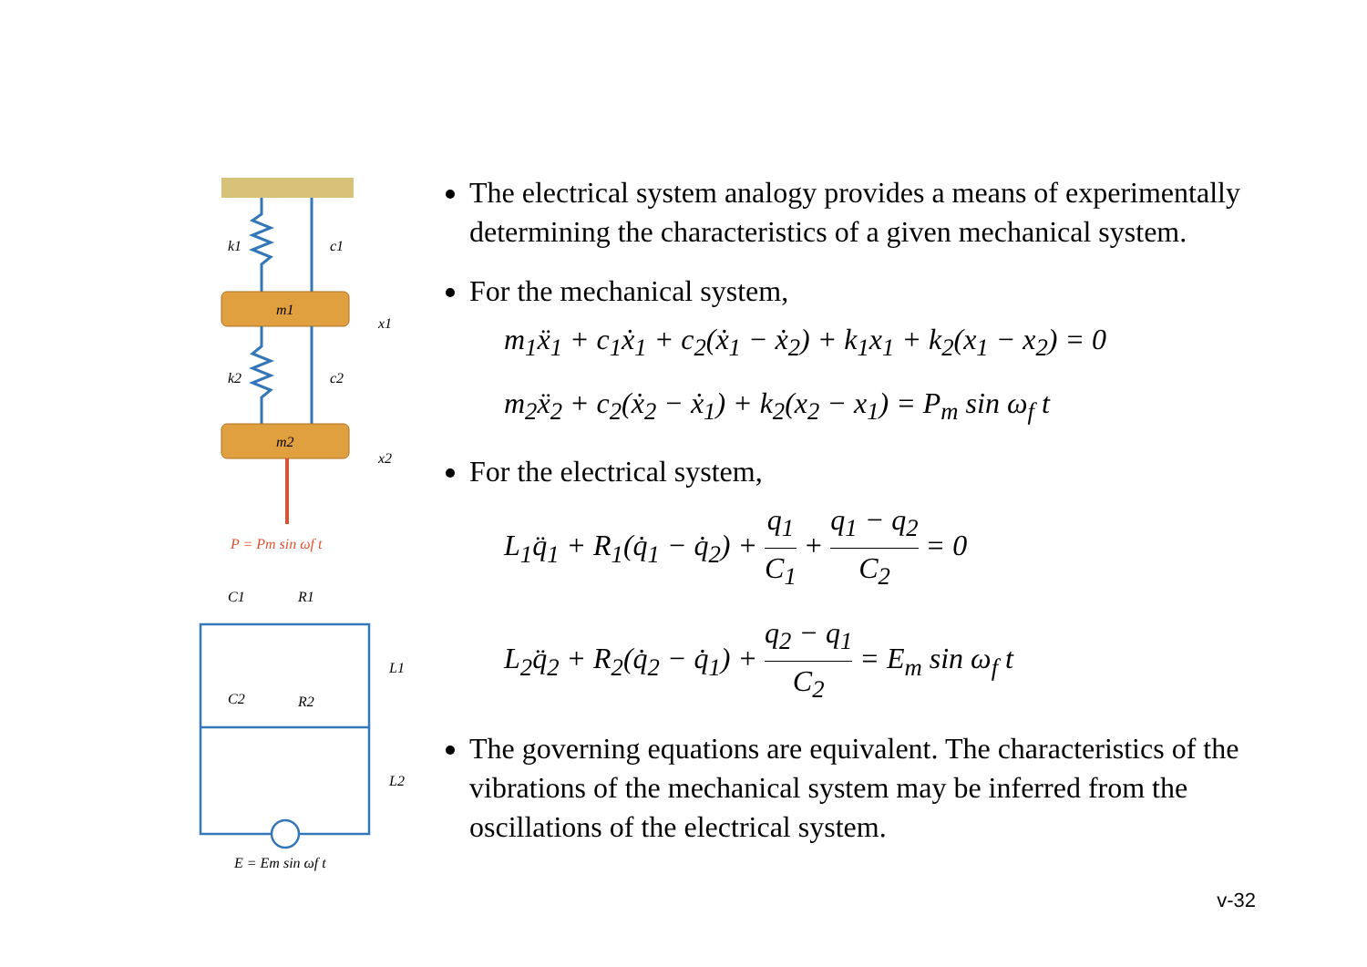k1
c1
m1
x1
k2
c2
m2
x2
P = Pm sin ωf t
C1
R1
L1
C2
R2
L2
E = Em sin ωf t
The electrical system analogy provides a means of experimentally determining the characteristics of a given mechanical system.
For the mechanical system,
m<sub>1</sub>ẍ<sub>1</sub> + c<sub>1</sub>ẋ<sub>1</sub> + c<sub>2</sub>(ẋ<sub>1</sub> − ẋ<sub>2</sub>) + k<sub>1</sub>x<sub>1</sub> + k<sub>2</sub>(x<sub>1</sub> − x<sub>2</sub>) = 0
m<sub>2</sub>ẍ<sub>2</sub> + c<sub>2</sub>(ẋ<sub>2</sub> − ẋ<sub>1</sub>) + k<sub>2</sub>(x<sub>2</sub> − x<sub>1</sub>) = P<sub>m</sub> sin ω<sub>f</sub> t
For the electrical system,
L<sub>1</sub>q̈<sub>1</sub> + R<sub>1</sub>(q̇<sub>1</sub> − q̇<sub>2</sub>) + q<sub>1</sub> C<sub>1</sub> + q<sub>1</sub> − q<sub>2</sub> C<sub>2</sub> = 0
L<sub>2</sub>q̈<sub>2</sub> + R<sub>2</sub>(q̇<sub>2</sub> − q̇<sub>1</sub>) + q<sub>2</sub> − q<sub>1</sub> C<sub>2</sub> = E<sub>m</sub> sin ω<sub>f</sub> t
The governing equations are equivalent. The characteristics of the vibrations of the mechanical system may be inferred from the oscillations of the electrical system.
v-32